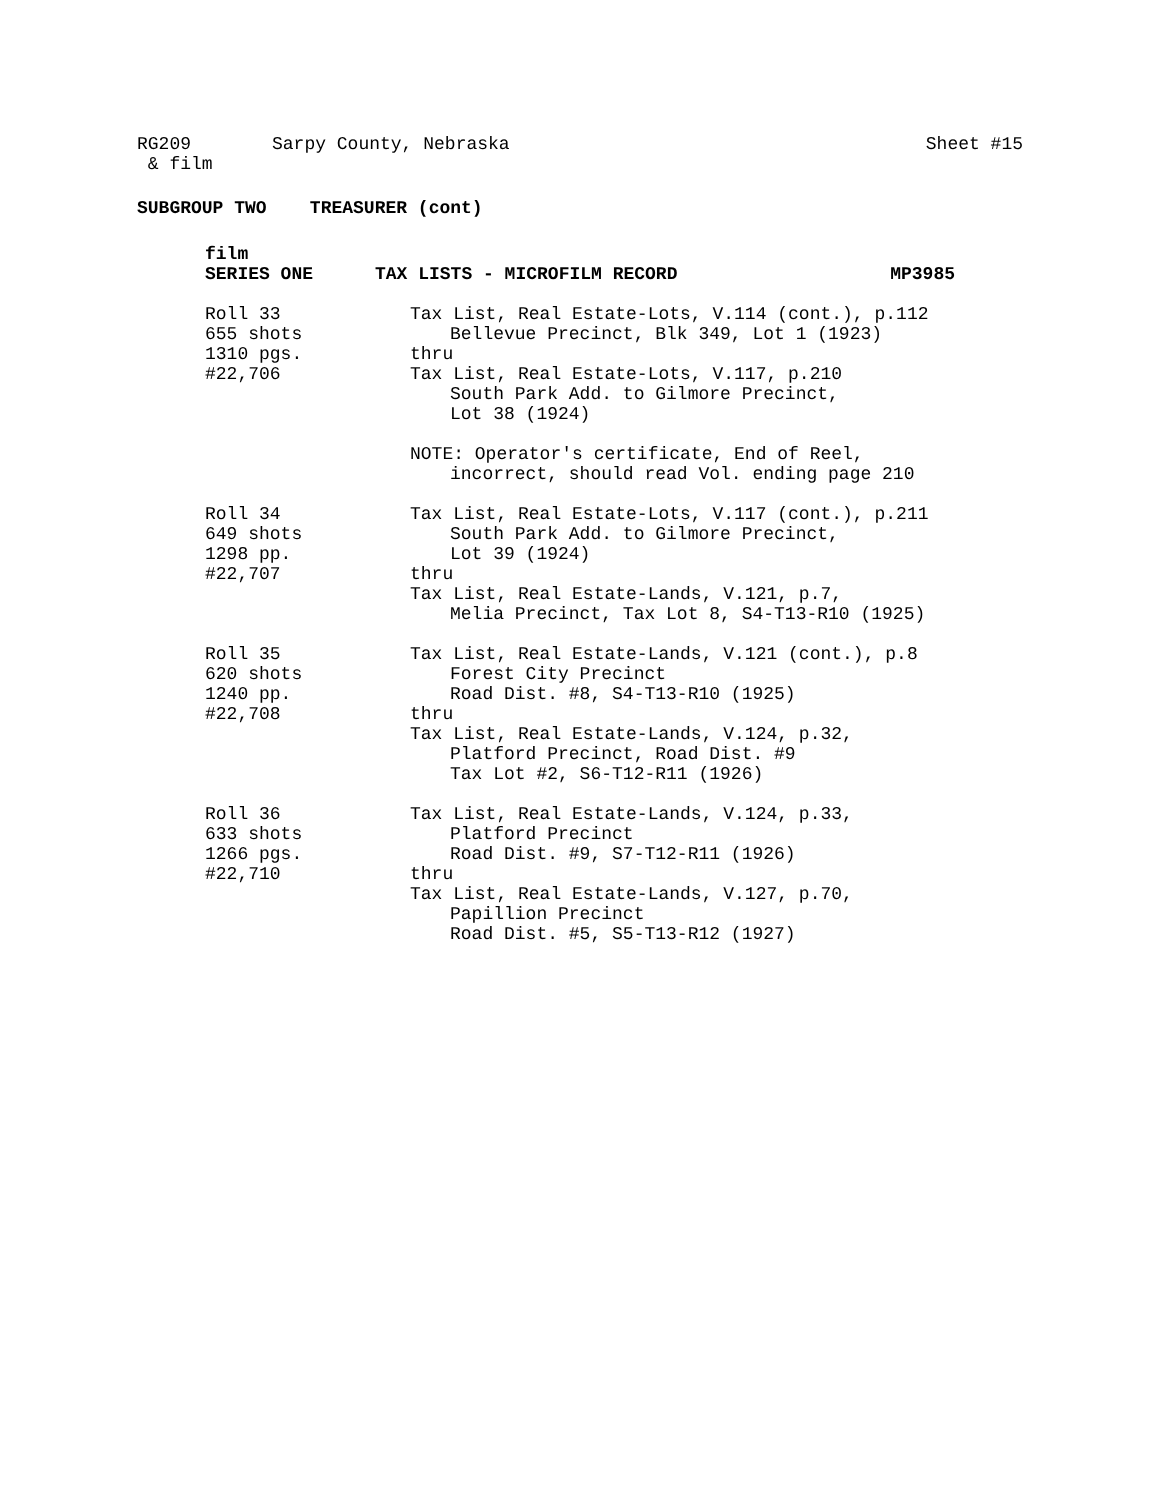RG209 Sarpy County, Nebraska Sheet #15
& film
SUBGROUP TWO TREASURER (cont)
film
SERIES ONE TAX LISTS - MICROFILM RECORD MP3985
Roll 33
655 shots
1310 pgs.
#22,706
Tax List, Real Estate-Lots, V.114 (cont.), p.112
Bellevue Precinct, Blk 349, Lot 1 (1923)
thru
Tax List, Real Estate-Lots, V.117, p.210
South Park Add. to Gilmore Precinct,
Lot 38 (1924)
NOTE: Operator's certificate, End of Reel,
incorrect, should read Vol. ending page 210
Roll 34
649 shots
1298 pp.
#22,707
Tax List, Real Estate-Lots, V.117 (cont.), p.211
South Park Add. to Gilmore Precinct,
Lot 39 (1924)
thru
Tax List, Real Estate-Lands, V.121, p.7,
Melia Precinct, Tax Lot 8, S4-T13-R10 (1925)
Roll 35
620 shots
1240 pp.
#22,708
Tax List, Real Estate-Lands, V.121 (cont.), p.8
Forest City Precinct
Road Dist. #8, S4-T13-R10 (1925)
thru
Tax List, Real Estate-Lands, V.124, p.32,
Platford Precinct, Road Dist. #9
Tax Lot #2, S6-T12-R11 (1926)
Roll 36
633 shots
1266 pgs.
#22,710
Tax List, Real Estate-Lands, V.124, p.33,
Platford Precinct
Road Dist. #9, S7-T12-R11 (1926)
thru
Tax List, Real Estate-Lands, V.127, p.70,
Papillion Precinct
Road Dist. #5, S5-T13-R12 (1927)